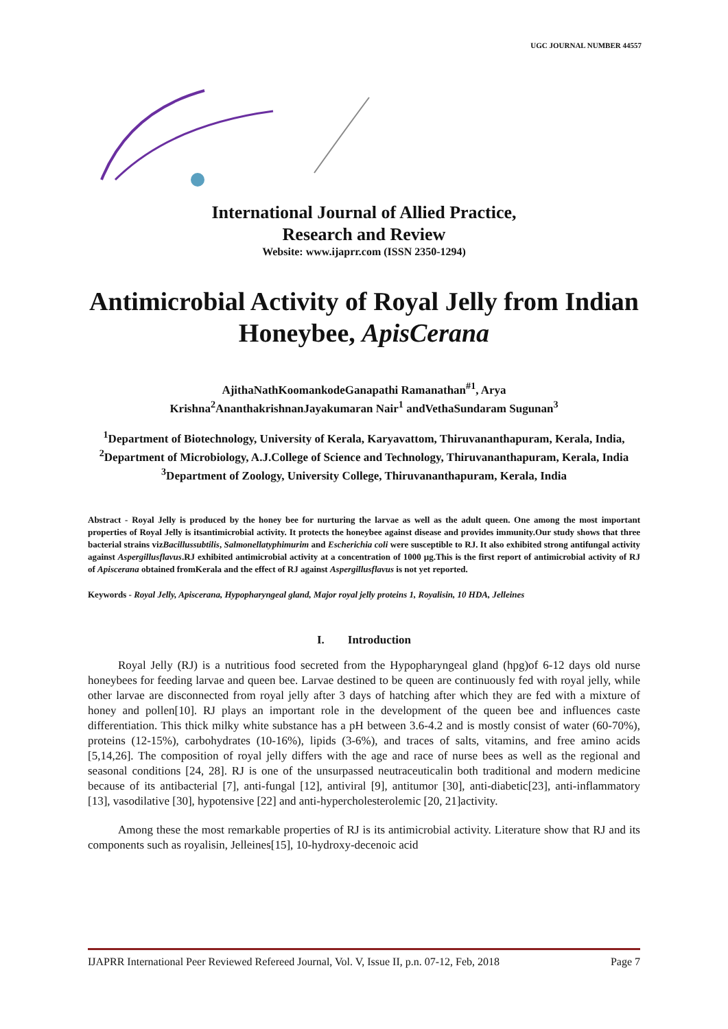UGC JOURNAL NUMBER 44557
International Journal of Allied Practice,
Research and Review
Website: www.ijaprr.com (ISSN 2350-1294)
Antimicrobial Activity of Royal Jelly from Indian Honeybee, ApisCerana
AjithaNathKoomankodeGanapathi Ramanathan<sup>#1</sup>, Arya
Krishna<sup>2</sup>AnanthakrishnanJayakumaran Nair<sup>1</sup> andVethaSundaram Sugunan<sup>3</sup>
<sup>1</sup> Department of Biotechnology, University of Kerala, Karyavattom, Thiruvananthapuram, Kerala, India,
<sup>2</sup> Department of Microbiology, A.J.College of Science and Technology, Thiruvananthapuram, Kerala, India
<sup>3</sup> Department of Zoology, University College, Thiruvananthapuram, Kerala, India
Abstract - Royal Jelly is produced by the honey bee for nurturing the larvae as well as the adult queen. One among the most important properties of Royal Jelly is itsantimicrobial activity. It protects the honeybee against disease and provides immunity.Our study shows that three bacterial strains vizBacillussubtilis, Salmonellatyphimurim and Escherichia coli were susceptible to RJ. It also exhibited strong antifungal activity against Aspergillusflavus.RJ exhibited antimicrobial activity at a concentration of 1000 µg.This is the first report of antimicrobial activity of RJ of Apiscerana obtained fromKerala and the effect of RJ against Aspergillusflavus is not yet reported.
Keywords - Royal Jelly, Apiscerana, Hypopharyngeal gland, Major royal jelly proteins 1, Royalisin, 10 HDA, Jelleines
I. Introduction
Royal Jelly (RJ) is a nutritious food secreted from the Hypopharyngeal gland (hpg)of 6-12 days old nurse honeybees for feeding larvae and queen bee. Larvae destined to be queen are continuously fed with royal jelly, while other larvae are disconnected from royal jelly after 3 days of hatching after which they are fed with a mixture of honey and pollen[10]. RJ plays an important role in the development of the queen bee and influences caste differentiation. This thick milky white substance has a pH between 3.6-4.2 and is mostly consist of water (60-70%), proteins (12-15%), carbohydrates (10-16%), lipids (3-6%), and traces of salts, vitamins, and free amino acids [5,14,26]. The composition of royal jelly differs with the age and race of nurse bees as well as the regional and seasonal conditions [24, 28]. RJ is one of the unsurpassed neutraceuticalin both traditional and modern medicine because of its antibacterial [7], anti-fungal [12], antiviral [9], antitumor [30], anti-diabetic[23], anti-inflammatory [13], vasodilative [30], hypotensive [22] and anti-hypercholesterolemic [20, 21]activity.
Among these the most remarkable properties of RJ is its antimicrobial activity. Literature show that RJ and its components such as royalisin, Jelleines[15], 10-hydroxy-decenoic acid
IJAPRR International Peer Reviewed Refereed Journal, Vol. V, Issue II, p.n. 07-12, Feb, 2018 Page 7